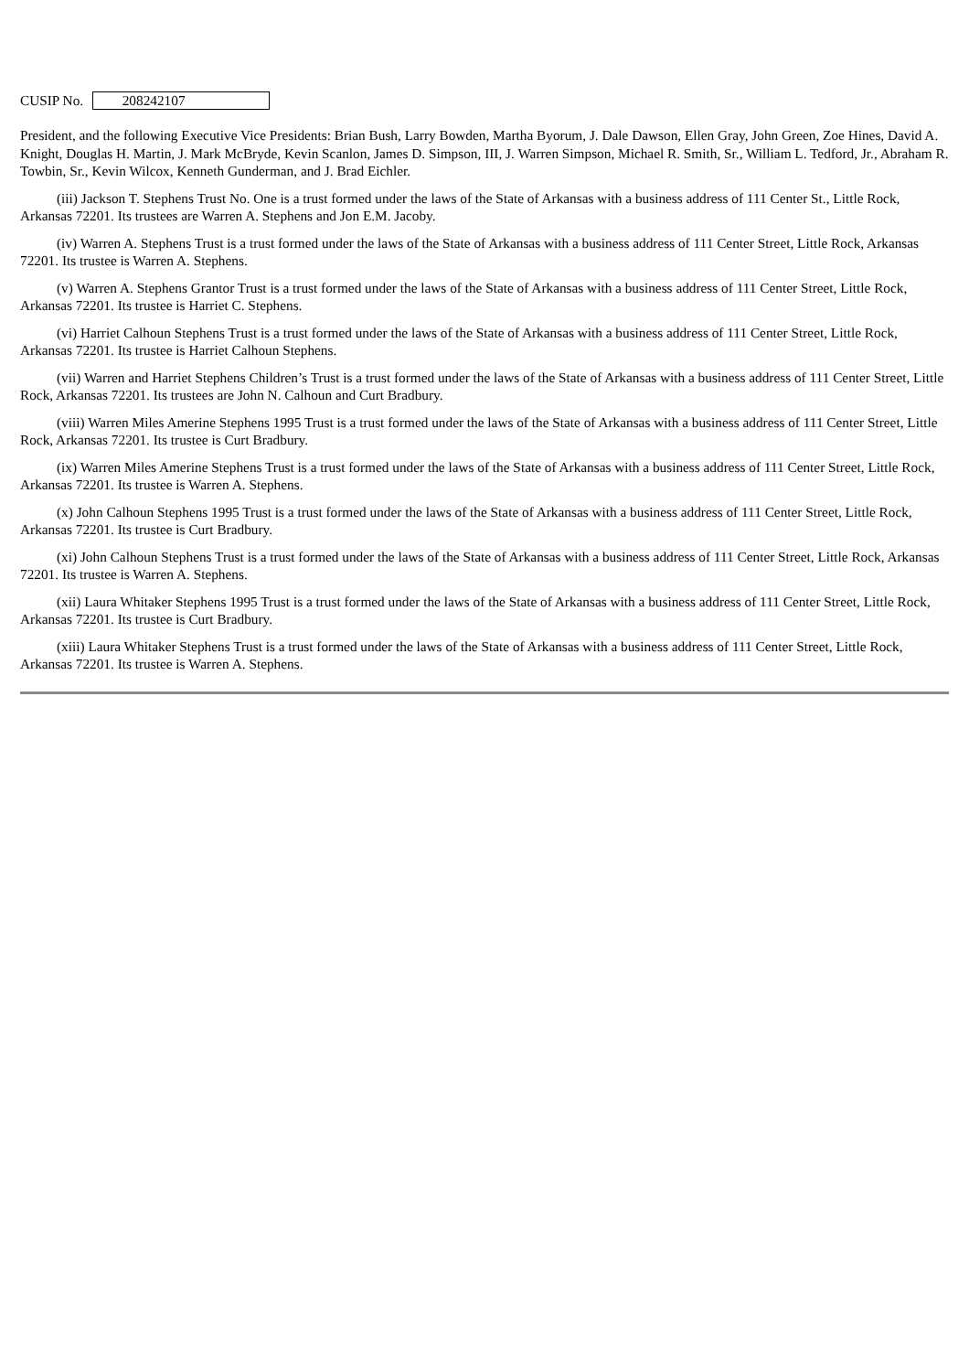CUSIP No. 208242107
President, and the following Executive Vice Presidents: Brian Bush, Larry Bowden, Martha Byorum, J. Dale Dawson, Ellen Gray, John Green, Zoe Hines, David A. Knight, Douglas H. Martin, J. Mark McBryde, Kevin Scanlon, James D. Simpson, III, J. Warren Simpson, Michael R. Smith, Sr., William L. Tedford, Jr., Abraham R. Towbin, Sr., Kevin Wilcox, Kenneth Gunderman, and J. Brad Eichler.
(iii) Jackson T. Stephens Trust No. One is a trust formed under the laws of the State of Arkansas with a business address of 111 Center St., Little Rock, Arkansas 72201. Its trustees are Warren A. Stephens and Jon E.M. Jacoby.
(iv) Warren A. Stephens Trust is a trust formed under the laws of the State of Arkansas with a business address of 111 Center Street, Little Rock, Arkansas 72201. Its trustee is Warren A. Stephens.
(v) Warren A. Stephens Grantor Trust is a trust formed under the laws of the State of Arkansas with a business address of 111 Center Street, Little Rock, Arkansas 72201. Its trustee is Harriet C. Stephens.
(vi) Harriet Calhoun Stephens Trust is a trust formed under the laws of the State of Arkansas with a business address of 111 Center Street, Little Rock, Arkansas 72201. Its trustee is Harriet Calhoun Stephens.
(vii) Warren and Harriet Stephens Children’s Trust is a trust formed under the laws of the State of Arkansas with a business address of 111 Center Street, Little Rock, Arkansas 72201. Its trustees are John N. Calhoun and Curt Bradbury.
(viii) Warren Miles Amerine Stephens 1995 Trust is a trust formed under the laws of the State of Arkansas with a business address of 111 Center Street, Little Rock, Arkansas 72201. Its trustee is Curt Bradbury.
(ix) Warren Miles Amerine Stephens Trust is a trust formed under the laws of the State of Arkansas with a business address of 111 Center Street, Little Rock, Arkansas 72201. Its trustee is Warren A. Stephens.
(x) John Calhoun Stephens 1995 Trust is a trust formed under the laws of the State of Arkansas with a business address of 111 Center Street, Little Rock, Arkansas 72201. Its trustee is Curt Bradbury.
(xi) John Calhoun Stephens Trust is a trust formed under the laws of the State of Arkansas with a business address of 111 Center Street, Little Rock, Arkansas 72201. Its trustee is Warren A. Stephens.
(xii) Laura Whitaker Stephens 1995 Trust is a trust formed under the laws of the State of Arkansas with a business address of 111 Center Street, Little Rock, Arkansas 72201. Its trustee is Curt Bradbury.
(xiii) Laura Whitaker Stephens Trust is a trust formed under the laws of the State of Arkansas with a business address of 111 Center Street, Little Rock, Arkansas 72201. Its trustee is Warren A. Stephens.